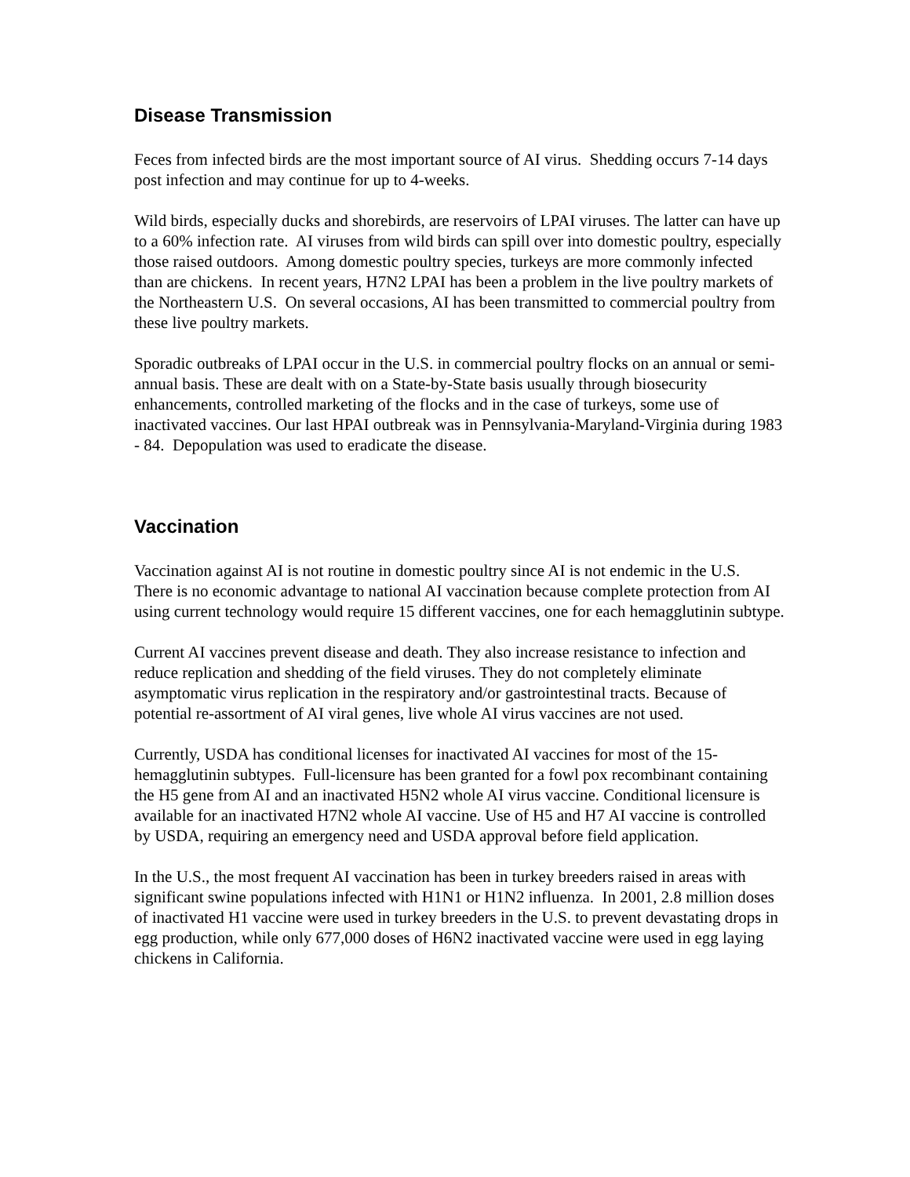Disease Transmission
Feces from infected birds are the most important source of AI virus. Shedding occurs 7-14 days post infection and may continue for up to 4-weeks.
Wild birds, especially ducks and shorebirds, are reservoirs of LPAI viruses. The latter can have up to a 60% infection rate. AI viruses from wild birds can spill over into domestic poultry, especially those raised outdoors. Among domestic poultry species, turkeys are more commonly infected than are chickens. In recent years, H7N2 LPAI has been a problem in the live poultry markets of the Northeastern U.S. On several occasions, AI has been transmitted to commercial poultry from these live poultry markets.
Sporadic outbreaks of LPAI occur in the U.S. in commercial poultry flocks on an annual or semi-annual basis. These are dealt with on a State-by-State basis usually through biosecurity enhancements, controlled marketing of the flocks and in the case of turkeys, some use of inactivated vaccines. Our last HPAI outbreak was in Pennsylvania-Maryland-Virginia during 1983 - 84. Depopulation was used to eradicate the disease.
Vaccination
Vaccination against AI is not routine in domestic poultry since AI is not endemic in the U.S. There is no economic advantage to national AI vaccination because complete protection from AI using current technology would require 15 different vaccines, one for each hemagglutinin subtype.
Current AI vaccines prevent disease and death. They also increase resistance to infection and reduce replication and shedding of the field viruses. They do not completely eliminate asymptomatic virus replication in the respiratory and/or gastrointestinal tracts. Because of potential re-assortment of AI viral genes, live whole AI virus vaccines are not used.
Currently, USDA has conditional licenses for inactivated AI vaccines for most of the 15-hemagglutinin subtypes. Full-licensure has been granted for a fowl pox recombinant containing the H5 gene from AI and an inactivated H5N2 whole AI virus vaccine. Conditional licensure is available for an inactivated H7N2 whole AI vaccine. Use of H5 and H7 AI vaccine is controlled by USDA, requiring an emergency need and USDA approval before field application.
In the U.S., the most frequent AI vaccination has been in turkey breeders raised in areas with significant swine populations infected with H1N1 or H1N2 influenza. In 2001, 2.8 million doses of inactivated H1 vaccine were used in turkey breeders in the U.S. to prevent devastating drops in egg production, while only 677,000 doses of H6N2 inactivated vaccine were used in egg laying chickens in California.